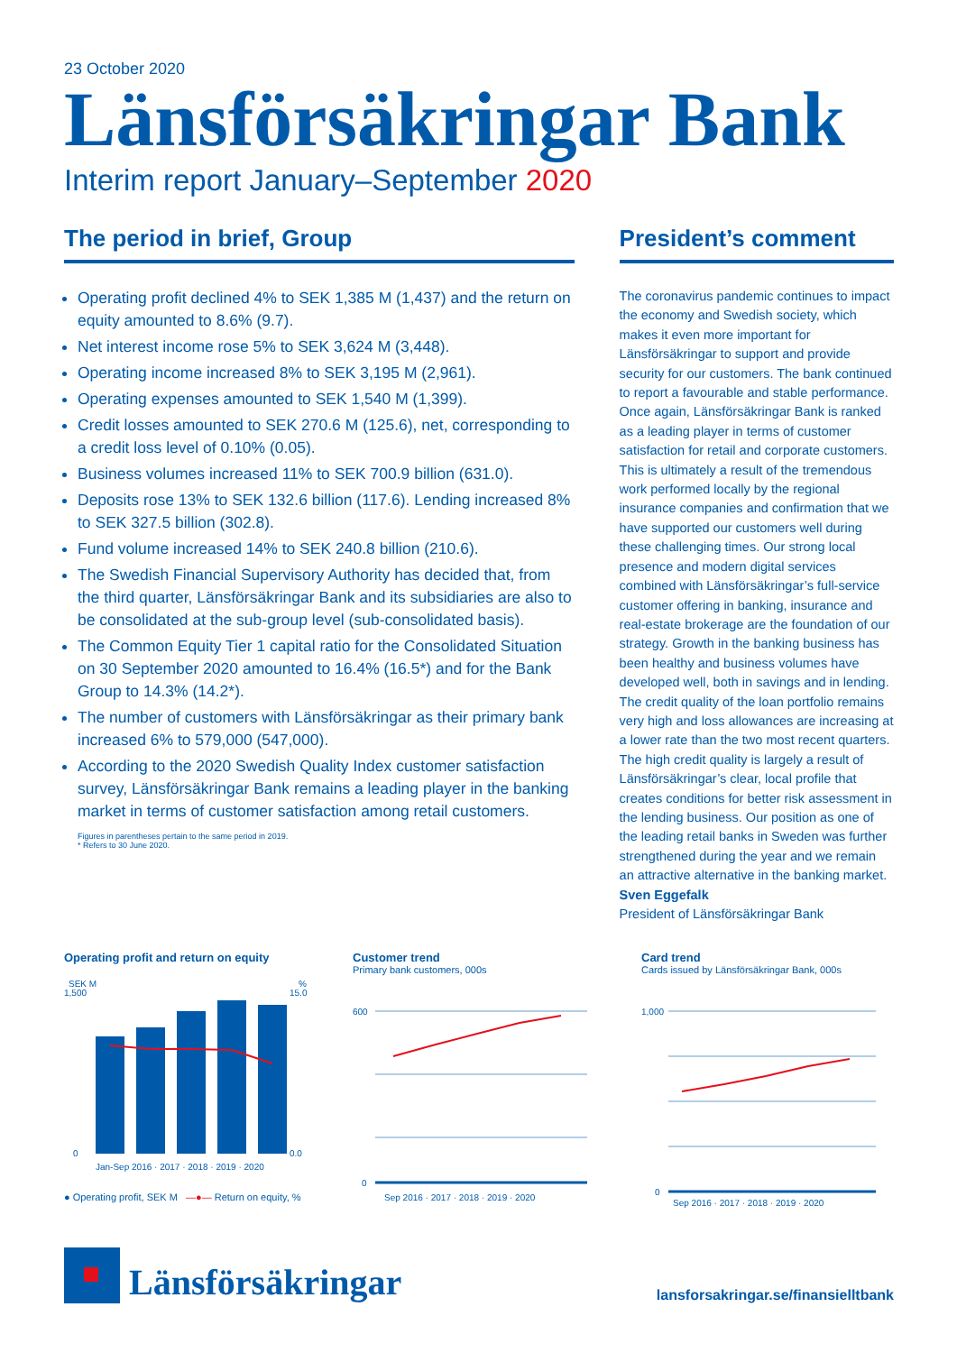23 October 2020
Länsförsäkringar Bank
Interim report January–September 2020
The period in brief, Group
Operating profit declined 4% to SEK 1,385 M (1,437) and the return on equity amounted to 8.6% (9.7).
Net interest income rose 5% to SEK 3,624 M (3,448).
Operating income increased 8% to SEK 3,195 M (2,961).
Operating expenses amounted to SEK 1,540 M (1,399).
Credit losses amounted to SEK 270.6 M (125.6), net, corresponding to a credit loss level of 0.10% (0.05).
Business volumes increased 11% to SEK 700.9 billion (631.0).
Deposits rose 13% to SEK 132.6 billion (117.6). Lending increased 8% to SEK 327.5 billion (302.8).
Fund volume increased 14% to SEK 240.8 billion (210.6).
The Swedish Financial Supervisory Authority has decided that, from the third quarter, Länsförsäkringar Bank and its subsidiaries are also to be consolidated at the sub-group level (sub-consolidated basis).
The Common Equity Tier 1 capital ratio for the Consolidated Situation on 30 September 2020 amounted to 16.4% (16.5*) and for the Bank Group to 14.3% (14.2*).
The number of customers with Länsförsäkringar as their primary bank increased 6% to 579,000 (547,000).
According to the 2020 Swedish Quality Index customer satisfaction survey, Länsförsäkringar Bank remains a leading player in the banking market in terms of customer satisfaction among retail customers.
Figures in parentheses pertain to the same period in 2019.
* Refers to 30 June 2020.
President’s comment
The coronavirus pandemic continues to impact the economy and Swedish society, which makes it even more important for Länsförsäkringar to support and provide security for our customers. The bank continued to report a favourable and stable performance. Once again, Länsförsäkringar Bank is ranked as a leading player in terms of customer satisfaction for retail and corporate customers. This is ultimately a result of the tremendous work performed locally by the regional insurance companies and confirmation that we have supported our customers well during these challenging times. Our strong local presence and modern digital services combined with Länsförsäkringar’s full-service customer offering in banking, insurance and real-estate brokerage are the foundation of our strategy. Growth in the banking business has been healthy and business volumes have developed well, both in savings and in lending. The credit quality of the loan portfolio remains very high and loss allowances are increasing at a lower rate than the two most recent quarters. The high credit quality is largely a result of Länsförsäkringar’s clear, local profile that creates conditions for better risk assessment in the lending business. Our position as one of the leading retail banks in Sweden was further strengthened during the year and we remain an attractive alternative in the banking market.
Sven Eggefalk
President of Länsförsäkringar Bank
Operating profit and return on equity
SEK M
%
1,500
0
15.0
0.0
Jan-Sep 2016 · 2017 · 2018 · 2019 · 2020
● Operating profit, SEK M —●— Return on equity, %
Customer trend
Primary bank customers, 000s
600
0
Sep 2016 · 2017 · 2018 · 2019 · 2020
Card trend
Cards issued by Länsförsäkringar Bank, 000s
1,000
0
Sep 2016 · 2017 · 2018 · 2019 · 2020
Länsförsäkringar
lansforsakringar.se/finansielltbank